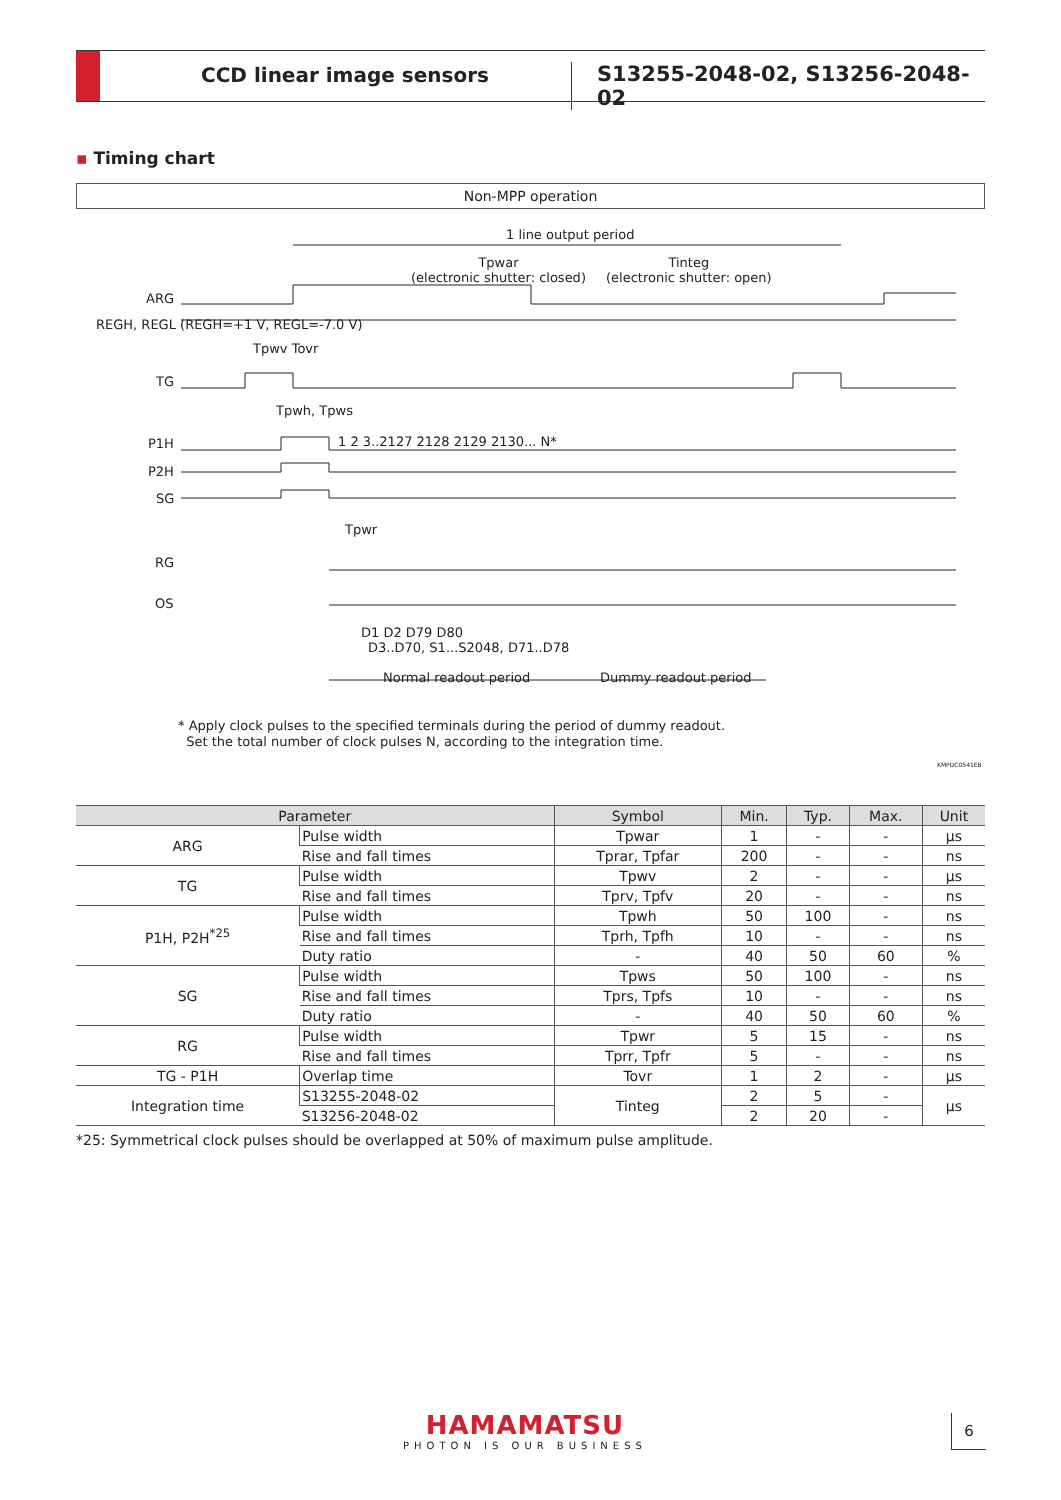CCD linear image sensors S13255-2048-02, S13256-2048-02
▪ Timing chart
Non-MPP operation
1 line output period
Tpwar
(electronic shutter: closed)
Tinteg
(electronic shutter: open)
ARG
REGH, REGL (REGH=+1 V, REGL=-7.0 V)
Tpwv Tovr
TG
Tpwh, Tpws
P1H
1 2 3..2127 2128 2129 2130... N*
P2H
SG
Tpwr
RG
OS
D1 D2 D79 D80
D3..D70, S1...S2048, D71..D78
Normal readout period Dummy readout period
* Apply clock pulses to the specified terminals during the period of dummy readout.
Set the total number of clock pulses N, according to the integration time.
KMPDC0541EB
| Parameter | | Symbol | Min. | Typ. | Max. | Unit |
| --- | --- | --- | --- | --- | --- | --- |
| ARG | Pulse width | Tpwar | 1 | - | - | μs |
| | Rise and fall times | Tprar, Tpfar | 200 | - | - | ns |
| TG | Pulse width | Tpwv | 2 | - | - | μs |
| | Rise and fall times | Tprv, Tpfv | 20 | - | - | ns |
| P1H, P2H<sup>*25</sup> | Pulse width | Tpwh | 50 | 100 | - | ns |
| | Rise and fall times | Tprh, Tpfh | 10 | - | - | ns |
| | Duty ratio | - | 40 | 50 | 60 | % |
| SG | Pulse width | Tpws | 50 | 100 | - | ns |
| | Rise and fall times | Tprs, Tpfs | 10 | - | - | ns |
| | Duty ratio | - | 40 | 50 | 60 | % |
| RG | Pulse width | Tpwr | 5 | 15 | - | ns |
| | Rise and fall times | Tprr, Tpfr | 5 | - | - | ns |
| TG - P1H | Overlap time | Tovr | 1 | 2 | - | μs |
| Integration time | S13255-2048-02 | Tinteg | 2 | 5 | - | μs |
| | S13256-2048-02 | | 2 | 20 | - | |
*25: Symmetrical clock pulses should be overlapped at 50% of maximum pulse amplitude.
HAMAMATSU
PHOTON IS OUR BUSINESS
6